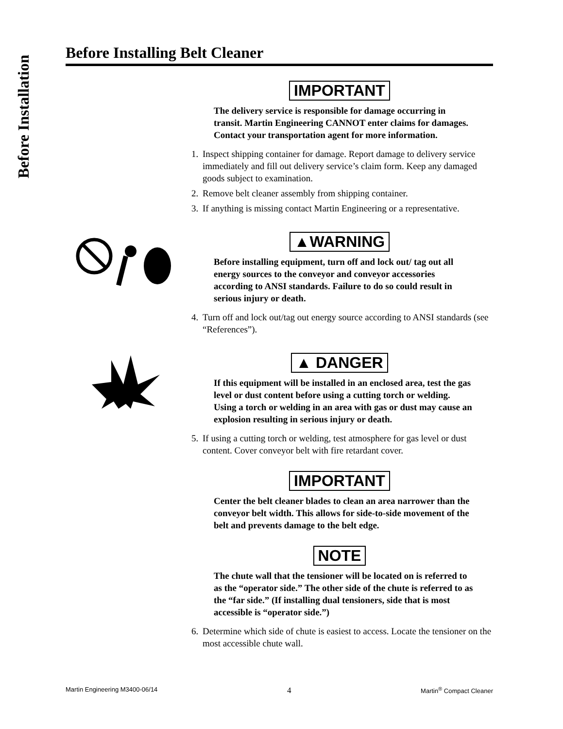Before Installation
Before Installing Belt Cleaner
IMPORTANT
The delivery service is responsible for damage occurring in transit. Martin Engineering CANNOT enter claims for damages. Contact your transportation agent for more information.
1. Inspect shipping container for damage. Report damage to delivery service immediately and fill out delivery service’s claim form. Keep any damaged goods subject to examination.
2. Remove belt cleaner assembly from shipping container.
3. If anything is missing contact Martin Engineering or a representative.
▲WARNING
Before installing equipment, turn off and lock out/ tag out all energy sources to the conveyor and conveyor accessories according to ANSI standards. Failure to do so could result in serious injury or death.
4. Turn off and lock out/tag out energy source according to ANSI standards (see “References”).
▲ DANGER
If this equipment will be installed in an enclosed area, test the gas level or dust content before using a cutting torch or welding. Using a torch or welding in an area with gas or dust may cause an explosion resulting in serious injury or death.
5. If using a cutting torch or welding, test atmosphere for gas level or dust content. Cover conveyor belt with fire retardant cover.
IMPORTANT
Center the belt cleaner blades to clean an area narrower than the conveyor belt width. This allows for side-to-side movement of the belt and prevents damage to the belt edge.
NOTE
The chute wall that the tensioner will be located on is referred to as the “operator side.” The other side of the chute is referred to as the “far side.” (If installing dual tensioners, side that is most accessible is “operator side.”)
6. Determine which side of chute is easiest to access. Locate the tensioner on the most accessible chute wall.
Martin Engineering M3400-06/14 4 Martin<sup>®</sup> Compact Cleaner